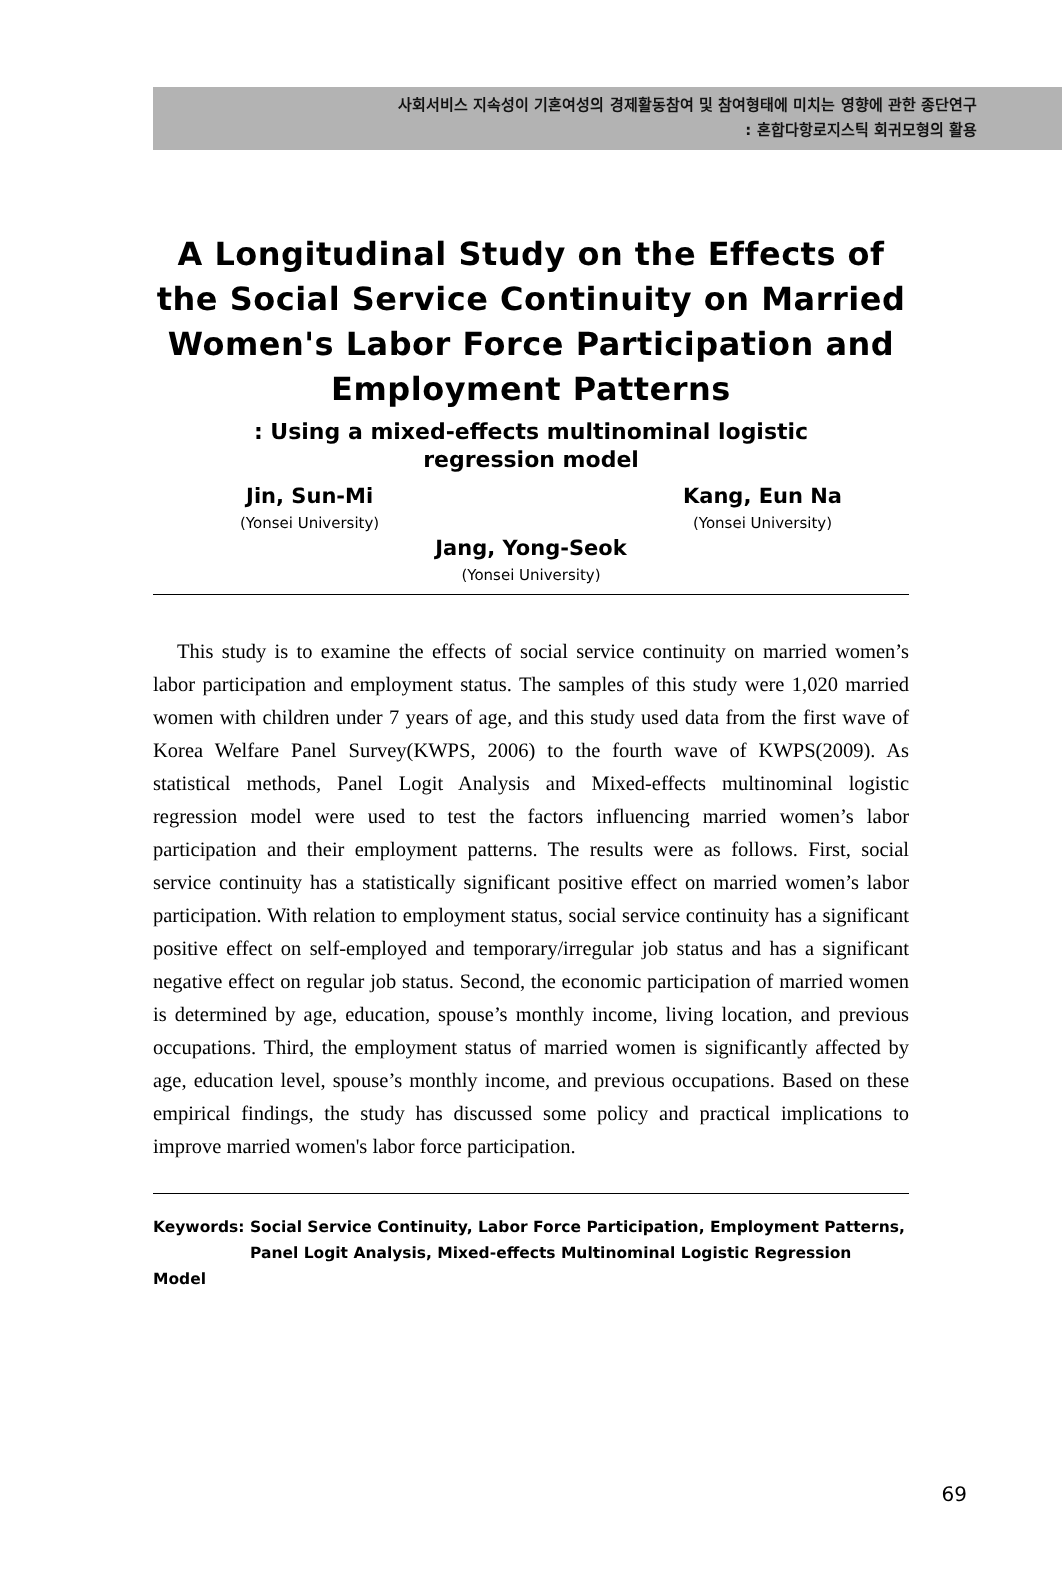사회서비스 지속성이 기혼여성의 경제활동참여 및 참여형태에 미치는 영향에 관한 종단연구
: 혼합다항로지스틱 회귀모형의 활용
A Longitudinal Study on the Effects of the Social Service Continuity on Married Women's Labor Force Participation and Employment Patterns
: Using a mixed-effects multinominal logistic regression model
Jin, Sun-Mi
(Yonsei University)
Kang, Eun Na
(Yonsei University)
Jang, Yong-Seok
(Yonsei University)
This study is to examine the effects of social service continuity on married women’s labor participation and employment status. The samples of this study were 1,020 married women with children under 7 years of age, and this study used data from the first wave of Korea Welfare Panel Survey(KWPS, 2006) to the fourth wave of KWPS(2009). As statistical methods, Panel Logit Analysis and Mixed-effects multinominal logistic regression model were used to test the factors influencing married women’s labor participation and their employment patterns. The results were as follows. First, social service continuity has a statistically significant positive effect on married women’s labor participation. With relation to employment status, social service continuity has a significant positive effect on self-employed and temporary/irregular job status and has a significant negative effect on regular job status. Second, the economic participation of married women is determined by age, education, spouse’s monthly income, living location, and previous occupations. Third, the employment status of married women is significantly affected by age, education level, spouse’s monthly income, and previous occupations. Based on these empirical findings, the study has discussed some policy and practical implications to improve married women's labor force participation.
Keywords: Social Service Continuity, Labor Force Participation, Employment Patterns,
Panel Logit Analysis, Mixed-effects Multinominal Logistic Regression Model
69